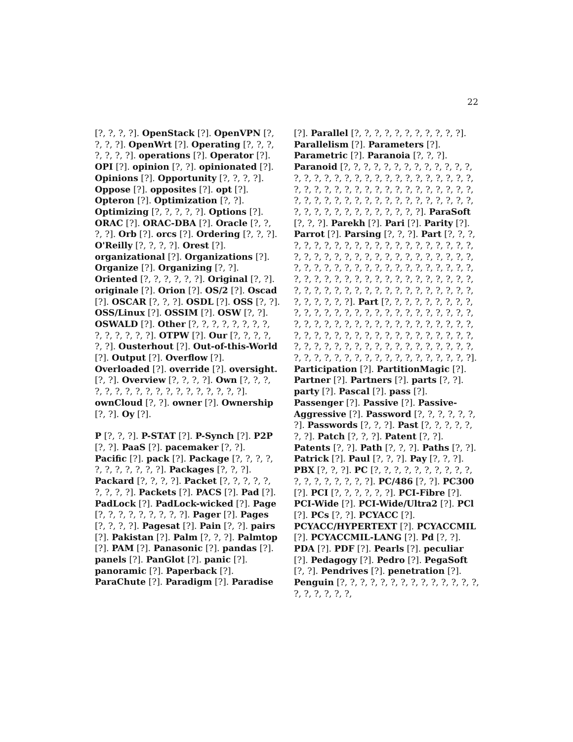22
[?, ?, ?, ?]. OpenStack [?]. OpenVPN [?, ?, ?, ?]. OpenWrt [?]. Operating [?, ?, ?, ?, ?, ?, ?]. operations [?]. Operator [?]. OPI [?]. opinion [?, ?]. opinionated [?]. Opinions [?]. Opportunity [?, ?, ?, ?]. Oppose [?]. opposites [?]. opt [?]. Opteron [?]. Optimization [?, ?]. Optimizing [?, ?, ?, ?, ?]. Options [?]. ORAC [?]. ORAC-DBA [?]. Oracle [?, ?, ?, ?]. Orb [?]. orcs [?]. Ordering [?, ?, ?]. O'Reilly [?, ?, ?, ?]. Orest [?]. organizational [?]. Organizations [?]. Organize [?]. Organizing [?, ?]. Oriented [?, ?, ?, ?, ?, ?]. Original [?, ?]. originale [?]. Orion [?]. OS/2 [?]. Oscad [?]. OSCAR [?, ?, ?]. OSDL [?]. OSS [?, ?]. OSS/Linux [?]. OSSIM [?]. OSW [?, ?]. OSWALD [?]. Other [?, ?, ?, ?, ?, ?, ?, ?, ?, ?, ?, ?, ?, ?]. OTPW [?]. Our [?, ?, ?, ?, ?, ?]. Ousterhout [?]. Out-of-this-World [?]. Output [?]. Overflow [?]. Overloaded [?]. override [?]. oversight. [?, ?]. Overview [?, ?, ?, ?]. Own [?, ?, ?, ?, ?, ?, ?, ?, ?, ?, ?, ?, ?, ?, ?, ?, ?, ?]. ownCloud [?, ?]. owner [?]. Ownership [?, ?]. Oy [?].
P [?, ?, ?]. P-STAT [?]. P-Synch [?]. P2P [?, ?]. PaaS [?]. pacemaker [?, ?]. Pacific [?]. pack [?]. Package [?, ?, ?, ?, ?, ?, ?, ?, ?, ?, ?]. Packages [?, ?, ?]. Packard [?, ?, ?, ?]. Packet [?, ?, ?, ?, ?, ?, ?, ?, ?]. Packets [?]. PACS [?]. Pad [?]. PadLock [?]. PadLock-wicked [?]. Page [?, ?, ?, ?, ?, ?, ?, ?, ?]. Pager [?]. Pages [?, ?, ?, ?]. Pagesat [?]. Pain [?, ?]. pairs [?]. Pakistan [?]. Palm [?, ?, ?]. Palmtop [?]. PAM [?]. Panasonic [?]. pandas [?]. panels [?]. PanGlot [?]. panic [?]. panoramic [?]. Paperback [?]. ParaChute [?]. Paradigm [?]. Paradise
[?]. Parallel [?, ?, ?, ?, ?, ?, ?, ?, ?, ?, ?]. Parallelism [?]. Parameters [?]. Parametric [?]. Paranoia [?, ?, ?]. Paranoid [?, ?, ?, ?, ?, ?, ?, ?, ?, ?, ?, ?, ?, ?, ?, ?, ?, ?, ?, ?, ?, ?, ?, ?, ?, ?, ?, ?, ?, ?, ?, ?, ?, ?, ?, ?, ?, ?, ?, ?, ?, ?, ?, ?, ?, ?, ?, ?, ?, ?, ?, ?, ?, ?, ?, ?, ?, ?, ?, ?, ?, ?, ?, ?, ?, ?, ?, ?, ?, ?, ?, ?, ?, ?, ?, ?, ?, ?, ?, ?]. ParaSoft [?, ?, ?]. Parekh [?]. Pari [?]. Parity [?]. Parrot [?]. Parsing [?, ?, ?]. Part [?, ?, ?, ?, ?, ?, ?, ?, ?, ?, ?, ?, ?, ?, ?, ?, ?, ?, ?, ?, ?, ?, ?, ?, ?, ?, ?, ?, ?, ?, ?, ?, ?, ?, ?, ?, ?, ?, ?, ?, ?, ?, ?, ?, ?, ?, ?, ?, ?, ?, ?, ?, ?, ?, ?, ?, ?, ?, ?, ?, ?, ?, ?, ?, ?, ?, ?, ?, ?, ?, ?, ?, ?, ?, ?, ?, ?, ?, ?, ?, ?, ?, ?, ?, ?, ?, ?, ?, ?, ?, ?, ?, ?, ?, ?, ?, ?, ?, ?]. Part [?, ?, ?, ?, ?, ?, ?, ?, ?, ?, ?, ?, ?, ?, ?, ?, ?, ?, ?, ?, ?, ?, ?, ?, ?, ?, ?, ?, ?, ?, ?, ?, ?, ?, ?, ?, ?, ?, ?, ?, ?, ?, ?, ?, ?, ?, ?, ?, ?, ?, ?, ?, ?, ?, ?, ?, ?, ?, ?, ?, ?, ?, ?, ?, ?, ?, ?, ?, ?, ?, ?, ?, ?, ?, ?, ?, ?, ?, ?, ?, ?, ?, ?, ?, ?, ?, ?, ?, ?, ?, ?, ?, ?, ?, ?, ?, ?, ?, ?]. Participation [?]. PartitionMagic [?]. Partner [?]. Partners [?]. parts [?, ?]. party [?]. Pascal [?]. pass [?]. Passenger [?]. Passive [?]. Passive-Aggressive [?]. Password [?, ?, ?, ?, ?, ?, ?]. Passwords [?, ?, ?]. Past [?, ?, ?, ?, ?, ?, ?]. Patch [?, ?, ?]. Patent [?, ?]. Patents [?, ?]. Path [?, ?, ?]. Paths [?, ?]. Patrick [?]. Paul [?, ?, ?]. Pay [?, ?, ?]. PBX [?, ?, ?]. PC [?, ?, ?, ?, ?, ?, ?, ?, ?, ?, ?, ?, ?, ?, ?, ?, ?, ?]. PC/486 [?, ?]. PC300 [?]. PCI [?, ?, ?, ?, ?, ?]. PCI-Fibre [?]. PCI-Wide [?]. PCI-Wide/Ultra2 [?]. PCl [?]. PCs [?, ?]. PCYACC [?]. PCYACC/HYPERTEXT [?]. PCYACCMIL [?]. PCYACCMIL-LANG [?]. Pd [?, ?]. PDA [?]. PDF [?]. Pearls [?]. peculiar [?]. Pedagogy [?]. Pedro [?]. PegaSoft [?, ?]. Pendrives [?]. penetration [?]. Penguin [?, ?, ?, ?, ?, ?, ?, ?, ?, ?, ?, ?, ?, ?, ?, ?, ?, ?, ?, ?,